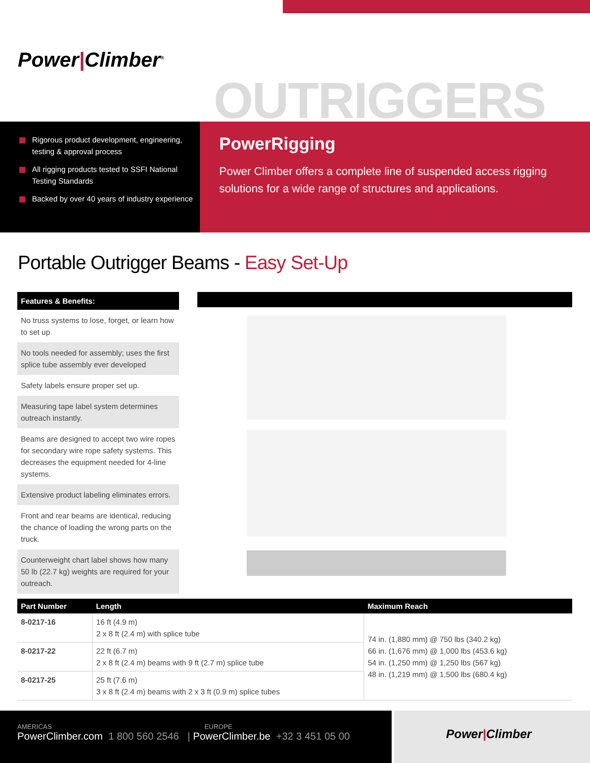Power|Climber<sup>®</sup>
OUTRIGGERS
Rigorous product development, engineering, testing & approval process
All rigging products tested to SSFI National Testing Standards
Backed by over 40 years of industry experience
PowerRigging
Power Climber offers a complete line of suspended access rigging solutions for a wide range of structures and applications.
Portable Outrigger Beams - Easy Set-Up
Features & Benefits:
No truss systems to lose, forget, or learn how to set up
No tools needed for assembly; uses the first splice tube assembly ever developed
Safety labels ensure proper set up.
Measuring tape label system determines outreach instantly.
Beams are designed to accept two wire ropes for secondary wire rope safety systems. This decreases the equipment needed for 4-line systems.
Extensive product labeling eliminates errors.
Front and rear beams are identical, reducing the chance of loading the wrong parts on the truck.
Counterweight chart label shows how many 50 lb (22.7 kg) weights are required for your outreach.
| Part Number | Length | Maximum Reach |
| --- | --- | --- |
| 8-0217-16 | 16 ft (4.9 m) 2 x 8 ft (2.4 m) with splice tube | 74 in. (1,880 mm) @ 750 lbs (340.2 kg) 66 in. (1,676 mm) @ 1,000 lbs (453.6 kg) 54 in. (1,250 mm) @ 1,250 lbs (567 kg) 48 in. (1,219 mm) @ 1,500 lbs (680.4 kg) |
| 8-0217-22 | 22 ft (6.7 m) 2 x 8 ft (2.4 m) beams with 9 ft (2.7 m) splice tube | |
| 8-0217-25 | 25 ft (7.6 m) 3 x 8 ft (2.4 m) beams with 2 x 3 ft (0.9 m) splice tubes | |
AMERICAS EUROPE
PowerClimber.com 1 800 560 2546 | PowerClimber.be +32 3 451 05 00
Power|Climber